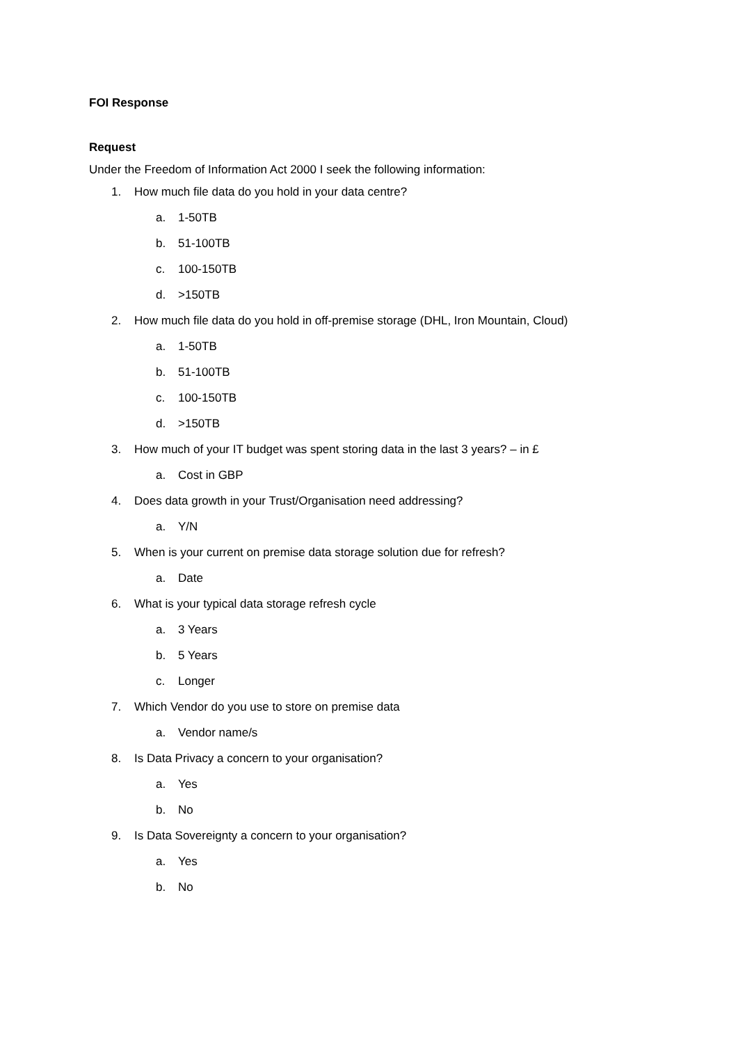FOI Response
Request
Under the Freedom of Information Act 2000 I seek the following information:
1. How much file data do you hold in your data centre?
a. 1-50TB
b. 51-100TB
c. 100-150TB
d. >150TB
2. How much file data do you hold in off-premise storage (DHL, Iron Mountain, Cloud)
a. 1-50TB
b. 51-100TB
c. 100-150TB
d. >150TB
3. How much of your IT budget was spent storing data in the last 3 years? – in £
a. Cost in GBP
4. Does data growth in your Trust/Organisation need addressing?
a. Y/N
5. When is your current on premise data storage solution due for refresh?
a. Date
6. What is your typical data storage refresh cycle
a. 3 Years
b. 5 Years
c. Longer
7. Which Vendor do you use to store on premise data
a. Vendor name/s
8. Is Data Privacy a concern to your organisation?
a. Yes
b. No
9. Is Data Sovereignty a concern to your organisation?
a. Yes
b. No